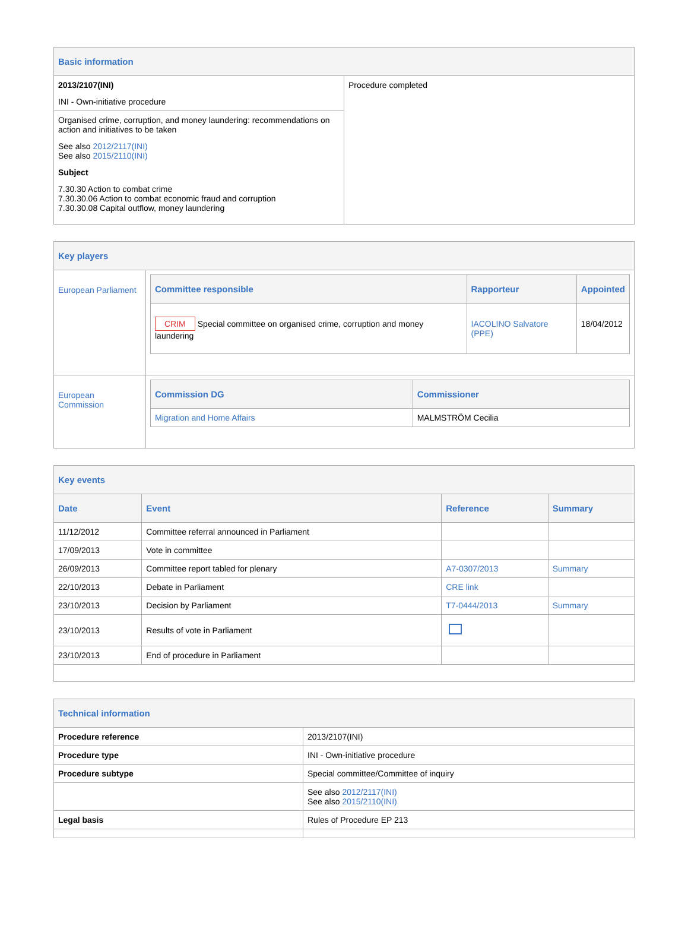| Basic information | |
| 2013/2107(INI) INI - Own-initiative procedure Organised crime, corruption, and money laundering: recommendations on action and initiatives to be taken See also 2012/2117(INI) See also 2015/2110(INI) Subject 7.30.30 Action to combat crime 7.30.30.06 Action to combat economic fraud and corruption 7.30.30.08 Capital outflow, money laundering | Procedure completed |
| Key players | |
| European Parliament | / Committee responsible / Rapporteur / Appointed / / --- / --- / --- / / CRIM Special committee on organised crime, corruption and money laundering / IACOLINO Salvatore (PPE) / 18/04/2012 / |
| European Commission | / Commission DG / Commissioner / / --- / --- / / Migration and Home Affairs / MALMSTRÖM Cecilia / |
| Key events | | | |
| Date | Event | Reference | Summary |
| 11/12/2012 | Committee referral announced in Parliament | | |
| 17/09/2013 | Vote in committee | | |
| 26/09/2013 | Committee report tabled for plenary | A7-0307/2013 | Summary |
| 22/10/2013 | Debate in Parliament | CRE link | |
| 23/10/2013 | Decision by Parliament | T7-0444/2013 | Summary |
| 23/10/2013 | Results of vote in Parliament | | |
| 23/10/2013 | End of procedure in Parliament | | |
| Technical information | |
| Procedure reference | 2013/2107(INI) |
| Procedure type | INI - Own-initiative procedure |
| Procedure subtype | Special committee/Committee of inquiry |
| | See also 2012/2117(INI) See also 2015/2110(INI) |
| Legal basis | Rules of Procedure EP 213 |